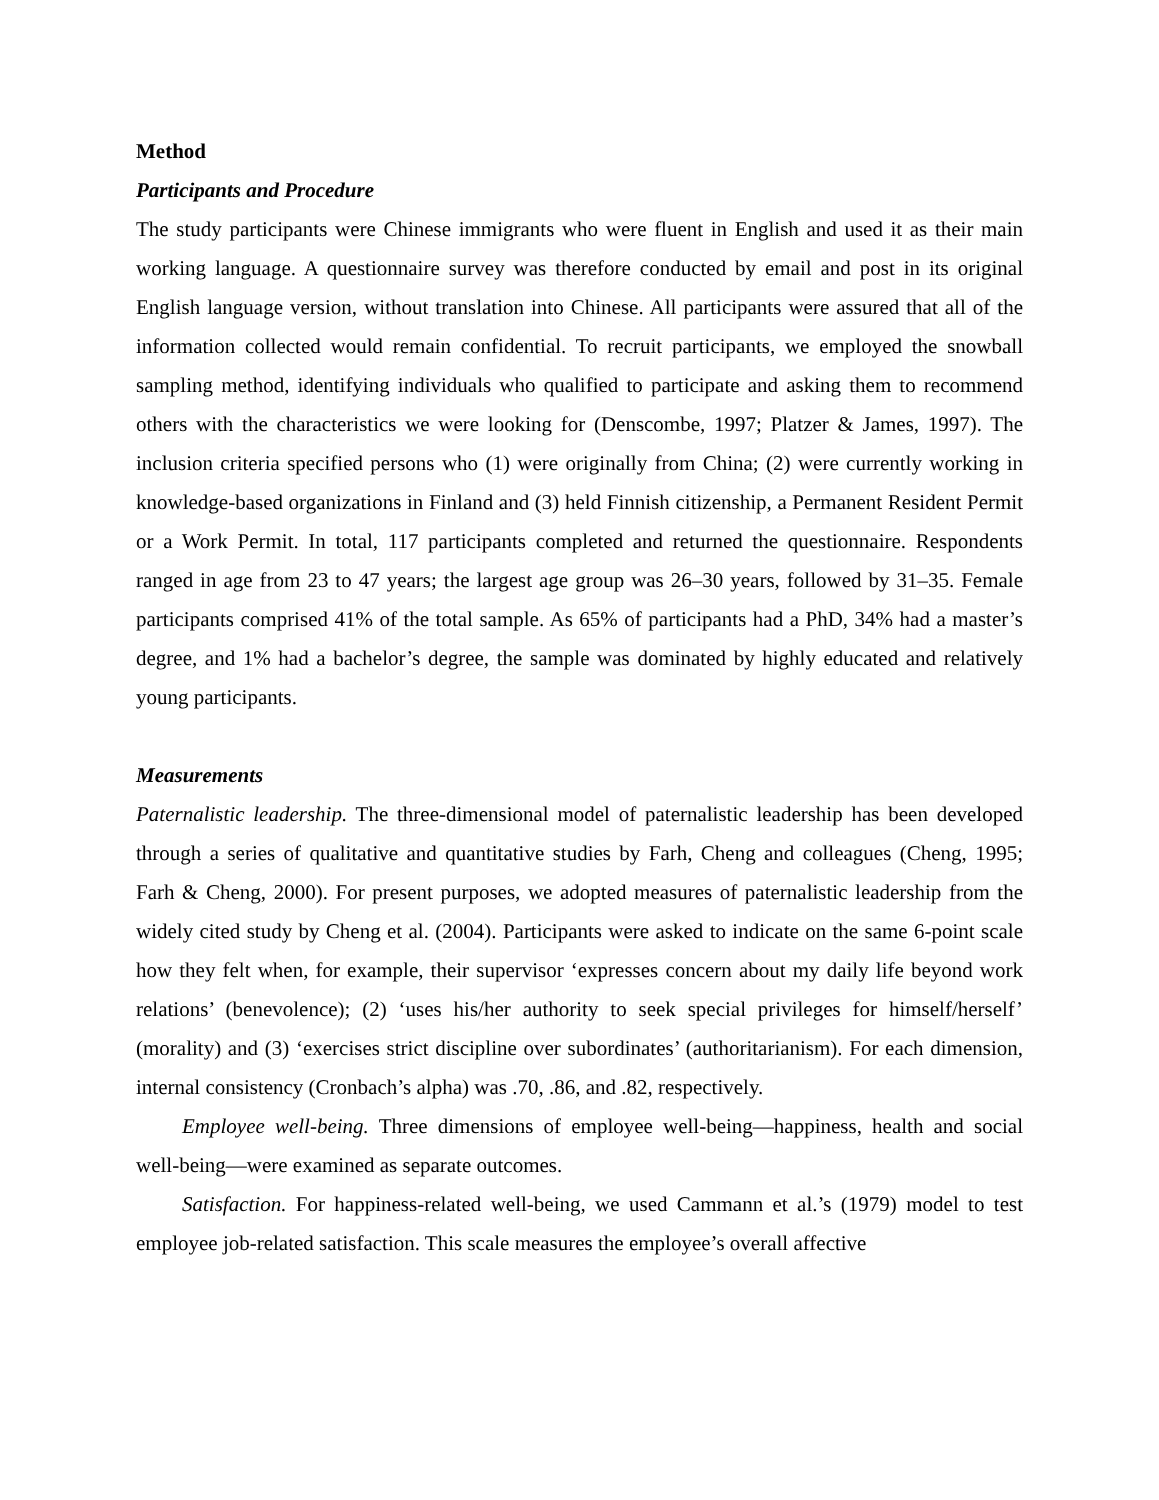Method
Participants and Procedure
The study participants were Chinese immigrants who were fluent in English and used it as their main working language. A questionnaire survey was therefore conducted by email and post in its original English language version, without translation into Chinese. All participants were assured that all of the information collected would remain confidential. To recruit participants, we employed the snowball sampling method, identifying individuals who qualified to participate and asking them to recommend others with the characteristics we were looking for (Denscombe, 1997; Platzer & James, 1997). The inclusion criteria specified persons who (1) were originally from China; (2) were currently working in knowledge-based organizations in Finland and (3) held Finnish citizenship, a Permanent Resident Permit or a Work Permit. In total, 117 participants completed and returned the questionnaire. Respondents ranged in age from 23 to 47 years; the largest age group was 26–30 years, followed by 31–35. Female participants comprised 41% of the total sample. As 65% of participants had a PhD, 34% had a master’s degree, and 1% had a bachelor’s degree, the sample was dominated by highly educated and relatively young participants.
Measurements
Paternalistic leadership. The three-dimensional model of paternalistic leadership has been developed through a series of qualitative and quantitative studies by Farh, Cheng and colleagues (Cheng, 1995; Farh & Cheng, 2000). For present purposes, we adopted measures of paternalistic leadership from the widely cited study by Cheng et al. (2004). Participants were asked to indicate on the same 6-point scale how they felt when, for example, their supervisor ‘expresses concern about my daily life beyond work relations’ (benevolence); (2) ‘uses his/her authority to seek special privileges for himself/herself’ (morality) and (3) ‘exercises strict discipline over subordinates’ (authoritarianism). For each dimension, internal consistency (Cronbach’s alpha) was .70, .86, and .82, respectively.
Employee well-being. Three dimensions of employee well-being—happiness, health and social well-being—were examined as separate outcomes.
Satisfaction. For happiness-related well-being, we used Cammann et al.’s (1979) model to test employee job-related satisfaction. This scale measures the employee’s overall affective